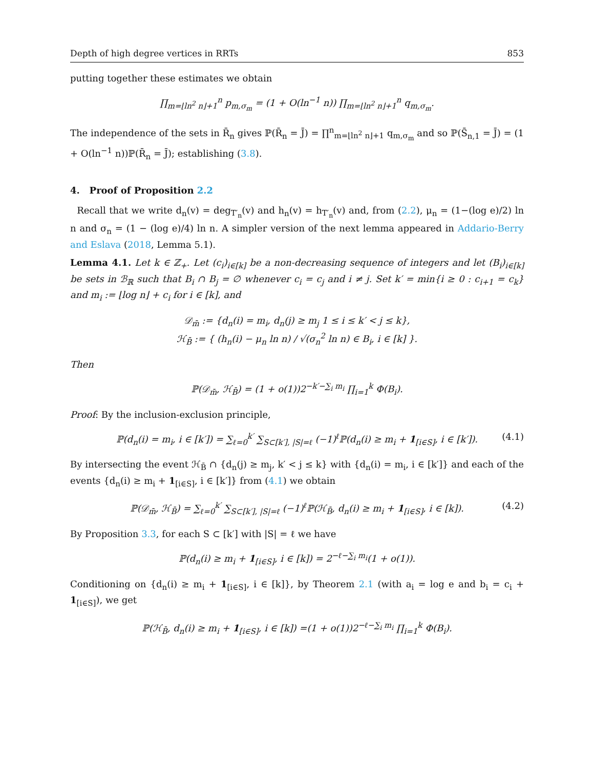Depth of high degree vertices in RRTs 853
putting together these estimates we obtain
∏<sub>m=⌊ln<sup>2</sup> n⌋+1</sub><sup>n</sup> p<sub>m,σ<sub>m</sub></sub> = (1 + O(ln<sup>−1</sup> n)) ∏<sub>m=⌊ln<sup>2</sup> n⌋+1</sub><sup>n</sup> q<sub>m,σ<sub>m</sub></sub>.
The independence of the sets in R̄<sub>n</sub> gives ℙ(R̄<sub>n</sub> = J̄) = ∏<sup>n</sup><sub>m=⌊ln<sup>2</sup> n⌋+1</sub> q<sub>m,σ<sub>m</sub></sub> and so ℙ(S̄<sub>n,1</sub> = J̄) = (1 + O(ln<sup>−1</sup> n))ℙ(R̄<sub>n</sub> = J̄); establishing (3.8).
4. Proof of Proposition 2.2
Recall that we write d<sub>n</sub>(v) = deg<sub>T′<sub>n</sub></sub>(v) and h<sub>n</sub>(v) = h<sub>T′<sub>n</sub></sub>(v) and, from (2.2), μ<sub>n</sub> = (1−(log e)/2) ln n and σ<sub>n</sub> = (1 − (log e)/4) ln n. A simpler version of the next lemma appeared in Addario-Berry and Eslava (2018, Lemma 5.1).
Lemma 4.1. Let k ∈ ℤ<sub>+</sub>. Let (c<sub>i</sub>)<sub>i∈[k]</sub> be a non-decreasing sequence of integers and let (B<sub>i</sub>)<sub>i∈[k]</sub> be sets in ℬ<sub>ℝ</sub> such that B<sub>i</sub> ∩ B<sub>j</sub> = ∅ whenever c<sub>i</sub> = c<sub>j</sub> and i ≠ j. Set k′ = min{i ≥ 0 : c<sub>i+1</sub> = c<sub>k</sub>} and m<sub>i</sub> := ⌊log n⌋ + c<sub>i</sub> for i ∈ [k], and
𝒟<sub>m̄</sub> := {d<sub>n</sub>(i) = m<sub>i</sub>, d<sub>n</sub>(j) ≥ m<sub>j</sub> 1 ≤ i ≤ k′ < j ≤ k},
ℋ<sub>B̄</sub> := { (h<sub>n</sub>(i) − μ<sub>n</sub> ln n) / √(σ<sub>n</sub><sup>2</sup> ln n) ∈ B<sub>i</sub>, i ∈ [k] }.
Then
ℙ(𝒟<sub>m̄</sub>, ℋ<sub>B̄</sub>) = (1 + o(1))2<sup>−k′−∑<sub>i</sub> m<sub>i</sub></sup> ∏<sub>i=1</sub><sup>k</sup> Φ(B<sub>i</sub>).
Proof: By the inclusion-exclusion principle,
ℙ(d<sub>n</sub>(i) = m<sub>i</sub>, i ∈ [k′]) = ∑<sub>ℓ=0</sub><sup>k′</sup> ∑<sub>S⊂[k′], |S|=ℓ</sub> (−1)<sup>ℓ</sup>ℙ(d<sub>n</sub>(i) ≥ m<sub>i</sub> + 1<sub>[i∈S]</sub>, i ∈ [k′]). (4.1)
By intersecting the event ℋ<sub>B̄</sub> ∩ {d<sub>n</sub>(j) ≥ m<sub>j</sub>, k′ < j ≤ k} with {d<sub>n</sub>(i) = m<sub>i</sub>, i ∈ [k′]} and each of the events {d<sub>n</sub>(i) ≥ m<sub>i</sub> + 1<sub>[i∈S]</sub>, i ∈ [k′]} from (4.1) we obtain
ℙ(𝒟<sub>m̄</sub>, ℋ<sub>B̄</sub>) = ∑<sub>ℓ=0</sub><sup>k′</sup> ∑<sub>S⊂[k′], |S|=ℓ</sub> (−1)<sup>ℓ</sup>ℙ(ℋ<sub>B̄</sub>, d<sub>n</sub>(i) ≥ m<sub>i</sub> + 1<sub>[i∈S]</sub>, i ∈ [k]). (4.2)
By Proposition 3.3, for each S ⊂ [k′] with |S| = ℓ we have
ℙ(d<sub>n</sub>(i) ≥ m<sub>i</sub> + 1<sub>[i∈S]</sub>, i ∈ [k]) = 2<sup>−ℓ−∑<sub>i</sub> m<sub>i</sub></sup>(1 + o(1)).
Conditioning on {d<sub>n</sub>(i) ≥ m<sub>i</sub> + 1<sub>[i∈S]</sub>, i ∈ [k]}, by Theorem 2.1 (with a<sub>i</sub> = log e and b<sub>i</sub> = c<sub>i</sub> + 1<sub>[i∈S]</sub>), we get
ℙ(ℋ<sub>B̄</sub>, d<sub>n</sub>(i) ≥ m<sub>i</sub> + 1<sub>[i∈S]</sub>, i ∈ [k]) =(1 + o(1))2<sup>−ℓ−∑<sub>i</sub> m<sub>i</sub></sup> ∏<sub>i=1</sub><sup>k</sup> Φ(B<sub>i</sub>).